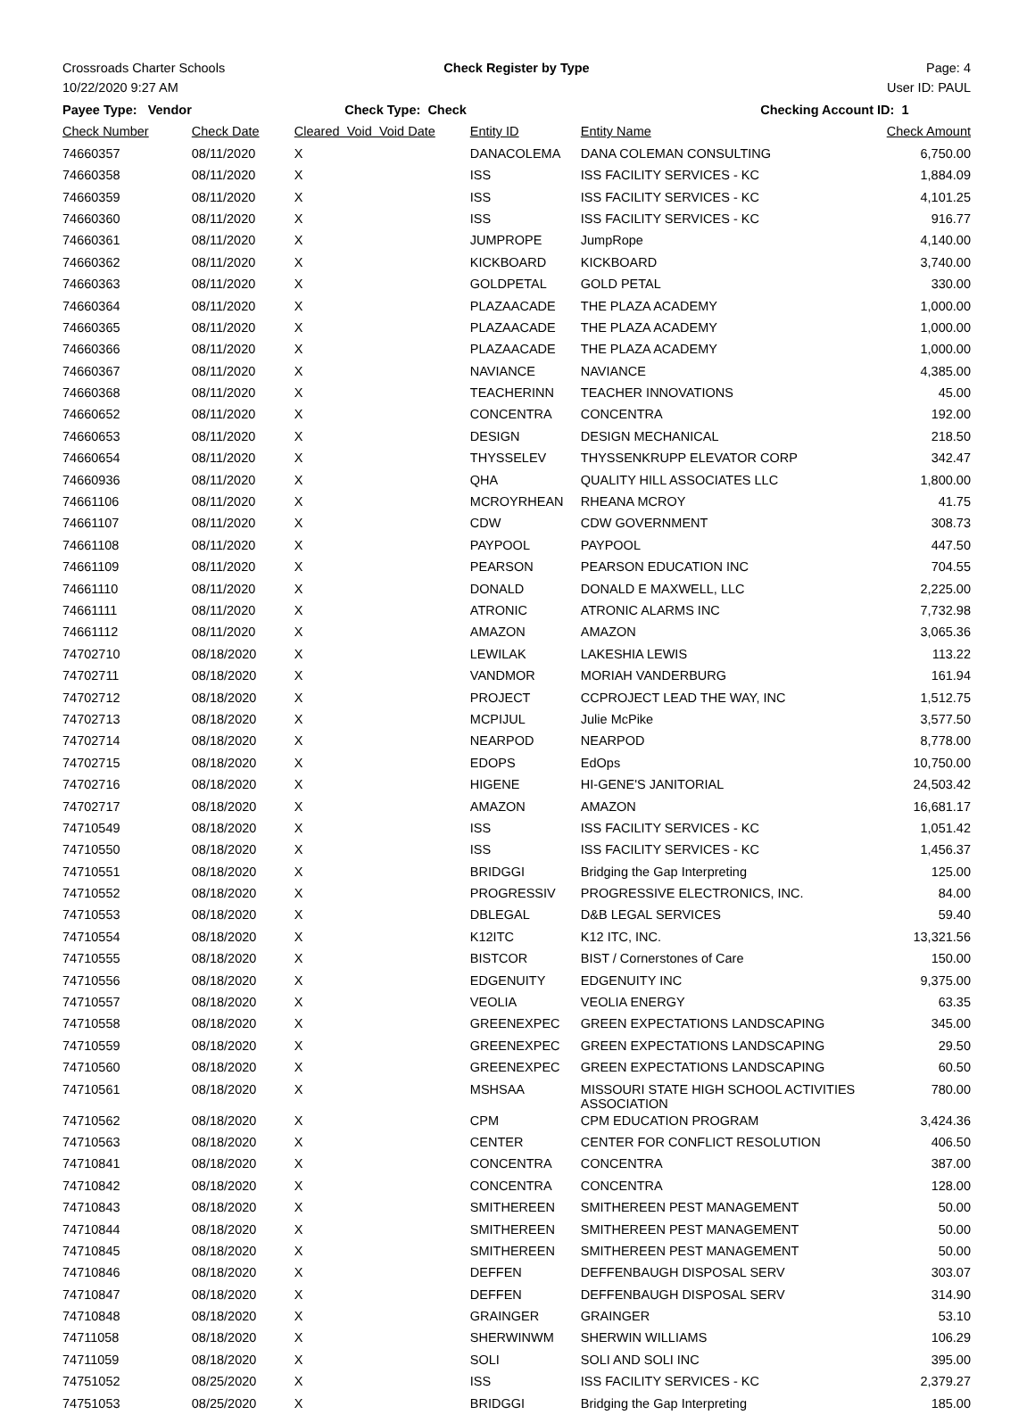Crossroads Charter Schools Check Register by Type Page: 4
10/22/2020 9:27 AM User ID: PAUL
| Payee Type: Vendor | | Check Type: Check | | Checking Account ID: 1 | | |
| --- | --- | --- | --- | --- | --- | --- |
| Check Number | Check Date | Cleared Void Void Date | Entity ID | Entity Name | Check Amount | |
| 74660357 | 08/11/2020 | X | DANACOLEMA | DANA COLEMAN CONSULTING | 6,750.00 | |
| 74660358 | 08/11/2020 | X | ISS | ISS FACILITY SERVICES - KC | 1,884.09 | |
| 74660359 | 08/11/2020 | X | ISS | ISS FACILITY SERVICES - KC | 4,101.25 | |
| 74660360 | 08/11/2020 | X | ISS | ISS FACILITY SERVICES - KC | 916.77 | |
| 74660361 | 08/11/2020 | X | JUMPROPE | JumpRope | 4,140.00 | |
| 74660362 | 08/11/2020 | X | KICKBOARD | KICKBOARD | 3,740.00 | |
| 74660363 | 08/11/2020 | X | GOLDPETAL | GOLD PETAL | 330.00 | |
| 74660364 | 08/11/2020 | X | PLAZAACADE | THE PLAZA ACADEMY | 1,000.00 | |
| 74660365 | 08/11/2020 | X | PLAZAACADE | THE PLAZA ACADEMY | 1,000.00 | |
| 74660366 | 08/11/2020 | X | PLAZAACADE | THE PLAZA ACADEMY | 1,000.00 | |
| 74660367 | 08/11/2020 | X | NAVIANCE | NAVIANCE | 4,385.00 | |
| 74660368 | 08/11/2020 | X | TEACHERINN | TEACHER INNOVATIONS | 45.00 | |
| 74660652 | 08/11/2020 | X | CONCENTRA | CONCENTRA | 192.00 | |
| 74660653 | 08/11/2020 | X | DESIGN | DESIGN MECHANICAL | 218.50 | |
| 74660654 | 08/11/2020 | X | THYSSELEV | THYSSENKRUPP ELEVATOR CORP | 342.47 | |
| 74660936 | 08/11/2020 | X | QHA | QUALITY HILL ASSOCIATES LLC | 1,800.00 | |
| 74661106 | 08/11/2020 | X | MCROYRHEAN | RHEANA MCROY | 41.75 | |
| 74661107 | 08/11/2020 | X | CDW | CDW GOVERNMENT | 308.73 | |
| 74661108 | 08/11/2020 | X | PAYPOOL | PAYPOOL | 447.50 | |
| 74661109 | 08/11/2020 | X | PEARSON | PEARSON EDUCATION INC | 704.55 | |
| 74661110 | 08/11/2020 | X | DONALD | DONALD E MAXWELL, LLC | 2,225.00 | |
| 74661111 | 08/11/2020 | X | ATRONIC | ATRONIC ALARMS INC | 7,732.98 | |
| 74661112 | 08/11/2020 | X | AMAZON | AMAZON | 3,065.36 | |
| 74702710 | 08/18/2020 | X | LEWILAK | LAKESHIA LEWIS | 113.22 | |
| 74702711 | 08/18/2020 | X | VANDMOR | MORIAH VANDERBURG | 161.94 | |
| 74702712 | 08/18/2020 | X | PROJECT | CCPROJECT LEAD THE WAY, INC | 1,512.75 | |
| 74702713 | 08/18/2020 | X | MCPIJUL | Julie McPike | 3,577.50 | |
| 74702714 | 08/18/2020 | X | NEARPOD | NEARPOD | 8,778.00 | |
| 74702715 | 08/18/2020 | X | EDOPS | EdOps | 10,750.00 | |
| 74702716 | 08/18/2020 | X | HIGENE | HI-GENE'S JANITORIAL | 24,503.42 | |
| 74702717 | 08/18/2020 | X | AMAZON | AMAZON | 16,681.17 | |
| 74710549 | 08/18/2020 | X | ISS | ISS FACILITY SERVICES - KC | 1,051.42 | |
| 74710550 | 08/18/2020 | X | ISS | ISS FACILITY SERVICES - KC | 1,456.37 | |
| 74710551 | 08/18/2020 | X | BRIDGGI | Bridging the Gap Interpreting | 125.00 | |
| 74710552 | 08/18/2020 | X | PROGRESSIV | PROGRESSIVE ELECTRONICS, INC. | 84.00 | |
| 74710553 | 08/18/2020 | X | DBLEGAL | D&B LEGAL SERVICES | 59.40 | |
| 74710554 | 08/18/2020 | X | K12ITC | K12 ITC, INC. | 13,321.56 | |
| 74710555 | 08/18/2020 | X | BISTCOR | BIST / Cornerstones of Care | 150.00 | |
| 74710556 | 08/18/2020 | X | EDGENUITY | EDGENUITY INC | 9,375.00 | |
| 74710557 | 08/18/2020 | X | VEOLIA | VEOLIA ENERGY | 63.35 | |
| 74710558 | 08/18/2020 | X | GREENEXPEC | GREEN EXPECTATIONS LANDSCAPING | 345.00 | |
| 74710559 | 08/18/2020 | X | GREENEXPEC | GREEN EXPECTATIONS LANDSCAPING | 29.50 | |
| 74710560 | 08/18/2020 | X | GREENEXPEC | GREEN EXPECTATIONS LANDSCAPING | 60.50 | |
| 74710561 | 08/18/2020 | X | MSHSAA | MISSOURI STATE HIGH SCHOOL ACTIVITIES ASSOCIATION | 780.00 | |
| 74710562 | 08/18/2020 | X | CPM | CPM EDUCATION PROGRAM | 3,424.36 | |
| 74710563 | 08/18/2020 | X | CENTER | CENTER FOR CONFLICT RESOLUTION | 406.50 | |
| 74710841 | 08/18/2020 | X | CONCENTRA | CONCENTRA | 387.00 | |
| 74710842 | 08/18/2020 | X | CONCENTRA | CONCENTRA | 128.00 | |
| 74710843 | 08/18/2020 | X | SMITHEREEN | SMITHEREEN PEST MANAGEMENT | 50.00 | |
| 74710844 | 08/18/2020 | X | SMITHEREEN | SMITHEREEN PEST MANAGEMENT | 50.00 | |
| 74710845 | 08/18/2020 | X | SMITHEREEN | SMITHEREEN PEST MANAGEMENT | 50.00 | |
| 74710846 | 08/18/2020 | X | DEFFEN | DEFFENBAUGH DISPOSAL SERV | 303.07 | |
| 74710847 | 08/18/2020 | X | DEFFEN | DEFFENBAUGH DISPOSAL SERV | 314.90 | |
| 74710848 | 08/18/2020 | X | GRAINGER | GRAINGER | 53.10 | |
| 74711058 | 08/18/2020 | X | SHERWINWM | SHERWIN WILLIAMS | 106.29 | |
| 74711059 | 08/18/2020 | X | SOLI | SOLI AND SOLI INC | 395.00 | |
| 74751052 | 08/25/2020 | X | ISS | ISS FACILITY SERVICES - KC | 2,379.27 | |
| 74751053 | 08/25/2020 | X | BRIDGGI | Bridging the Gap Interpreting | 185.00 | |